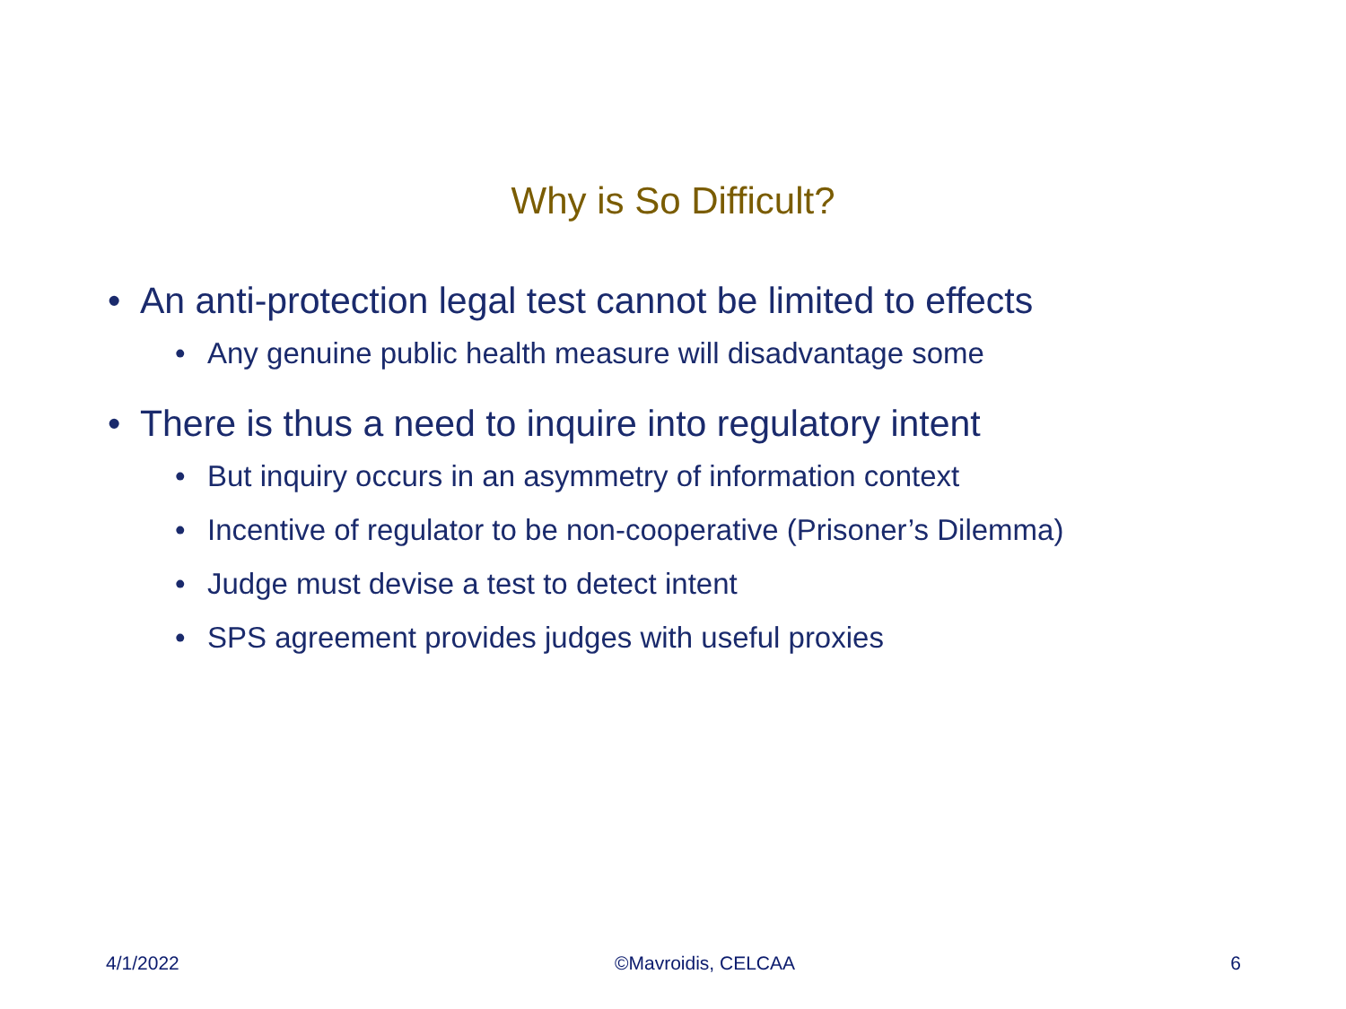Why is So Difficult?
• An anti-protection legal test cannot be limited to effects
• Any genuine public health measure will disadvantage some
• There is thus a need to inquire into regulatory intent
• But inquiry occurs in an asymmetry of information context
• Incentive of regulator to be non-cooperative (Prisoner’s Dilemma)
• Judge must devise a test to detect intent
• SPS agreement provides judges with useful proxies
4/1/2022 ©Mavroidis, CELCAA 6